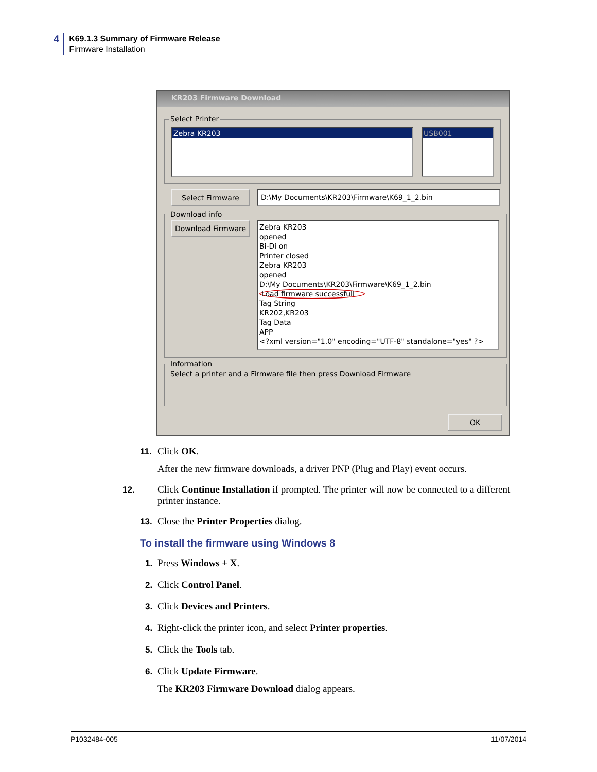4
K69.1.3 Summary of Firmware Release
Firmware Installation
KR203 Firmware Download
Select Printer
Zebra KR203 USB001
Select Firmware D:\My Documents\KR203\Firmware\K69_1_2.bin
Download info
Download Firmware
Zebra KR203
opened
Bi-Di on
Printer closed
Zebra KR203
opened
D:\My Documents\KR203\Firmware\K69_1_2.bin
Load firmware successfull
Tag String
KR202,KR203
Tag Data
APP
<?xml version="1.0" encoding="UTF-8" standalone="yes" ?>
Information
Select a printer and a Firmware file then press Download Firmware
OK
11. Click OK.
After the new firmware downloads, a driver PNP (Plug and Play) event occurs.
12. Click Continue Installation if prompted. The printer will now be connected to a different printer instance.
13. Close the Printer Properties dialog.
To install the firmware using Windows 8
1. Press Windows + X.
2. Click Control Panel.
3. Click Devices and Printers.
4. Right-click the printer icon, and select Printer properties.
5. Click the Tools tab.
6. Click Update Firmware.
The KR203 Firmware Download dialog appears.
P1032484-005 11/07/2014